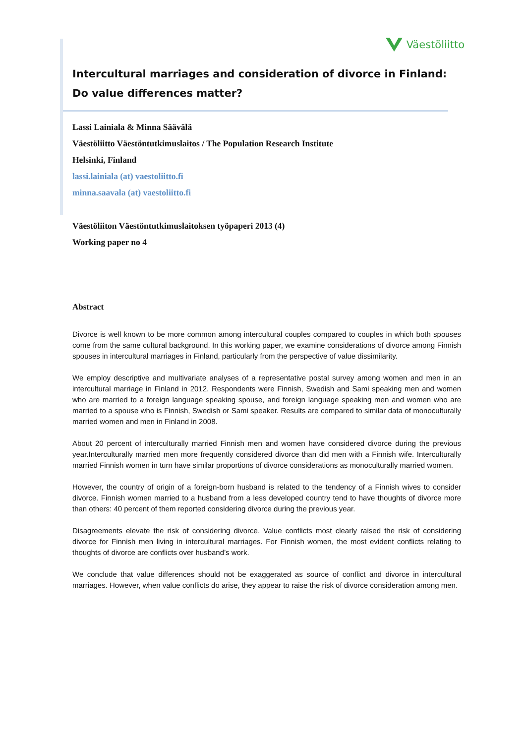Väestöliitto
Intercultural marriages and consideration of divorce in Finland:
Do value differences matter?
Lassi Lainiala & Minna Säävälä
Väestöliitto Väestöntutkimuslaitos / The Population Research Institute
Helsinki, Finland
lassi.lainiala (at) vaestoliitto.fi
minna.saavala (at) vaestoliitto.fi
Väestöliiton Väestöntutkimuslaitoksen työpaperi 2013 (4)
Working paper no 4
Abstract
Divorce is well known to be more common among intercultural couples compared to couples in which both spouses come from the same cultural background. In this working paper, we examine considerations of divorce among Finnish spouses in intercultural marriages in Finland, particularly from the perspective of value dissimilarity.
We employ descriptive and multivariate analyses of a representative postal survey among women and men in an intercultural marriage in Finland in 2012. Respondents were Finnish, Swedish and Sami speaking men and women who are married to a foreign language speaking spouse, and foreign language speaking men and women who are married to a spouse who is Finnish, Swedish or Sami speaker. Results are compared to similar data of monoculturally married women and men in Finland in 2008.
About 20 percent of interculturally married Finnish men and women have considered divorce during the previous year.Interculturally married men more frequently considered divorce than did men with a Finnish wife. Interculturally married Finnish women in turn have similar proportions of divorce considerations as monoculturally married women.
However, the country of origin of a foreign-born husband is related to the tendency of a Finnish wives to consider divorce. Finnish women married to a husband from a less developed country tend to have thoughts of divorce more than others: 40 percent of them reported considering divorce during the previous year.
Disagreements elevate the risk of considering divorce. Value conflicts most clearly raised the risk of considering divorce for Finnish men living in intercultural marriages. For Finnish women, the most evident conflicts relating to thoughts of divorce are conflicts over husband’s work.
We conclude that value differences should not be exaggerated as source of conflict and divorce in intercultural marriages. However, when value conflicts do arise, they appear to raise the risk of divorce consideration among men.